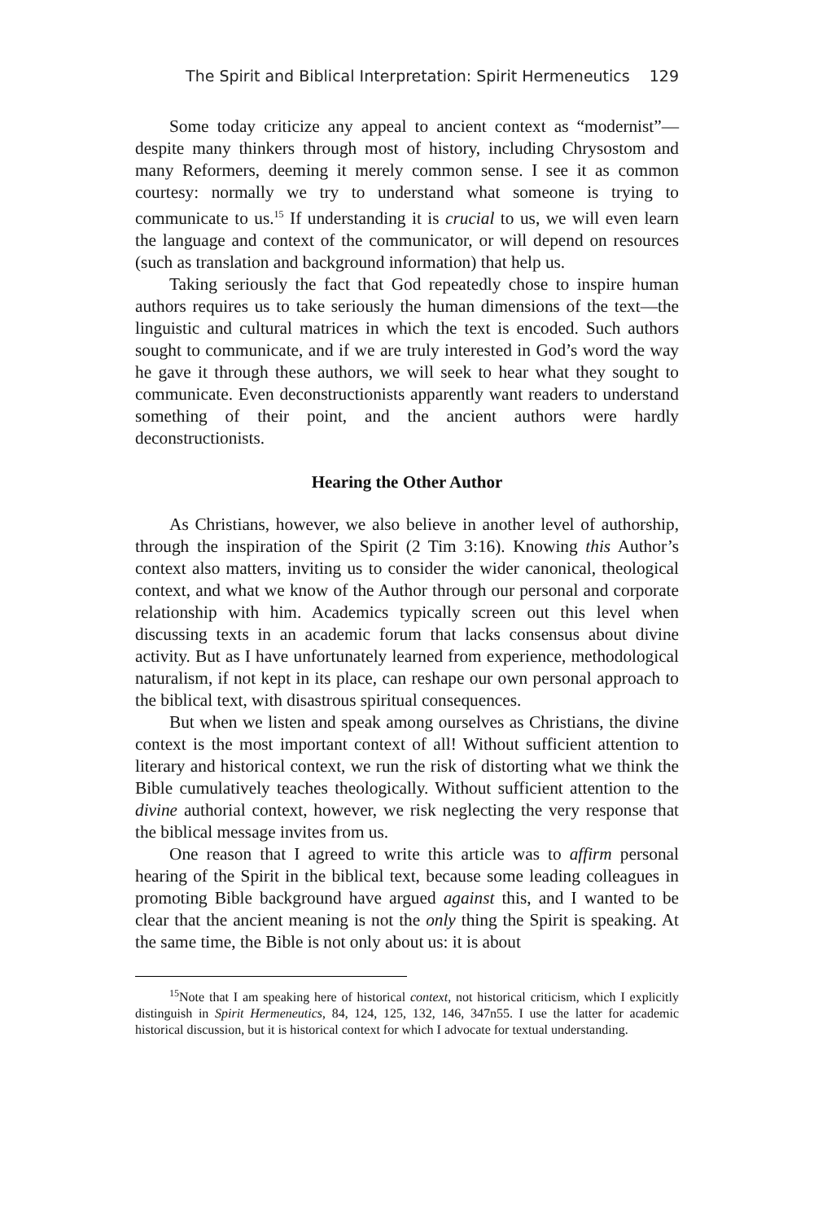The Spirit and Biblical Interpretation: Spirit Hermeneutics 129
Some today criticize any appeal to ancient context as “modernist”—despite many thinkers through most of history, including Chrysostom and many Reformers, deeming it merely common sense. I see it as common courtesy: normally we try to understand what someone is trying to communicate to us.<sup>15</sup> If understanding it is crucial to us, we will even learn the language and context of the communicator, or will depend on resources (such as translation and background information) that help us.
Taking seriously the fact that God repeatedly chose to inspire human authors requires us to take seriously the human dimensions of the text—the linguistic and cultural matrices in which the text is encoded. Such authors sought to communicate, and if we are truly interested in God’s word the way he gave it through these authors, we will seek to hear what they sought to communicate. Even deconstructionists apparently want readers to understand something of their point, and the ancient authors were hardly deconstructionists.
Hearing the Other Author
As Christians, however, we also believe in another level of authorship, through the inspiration of the Spirit (2 Tim 3:16). Knowing this Author’s context also matters, inviting us to consider the wider canonical, theological context, and what we know of the Author through our personal and corporate relationship with him. Academics typically screen out this level when discussing texts in an academic forum that lacks consensus about divine activity. But as I have unfortunately learned from experience, methodological naturalism, if not kept in its place, can reshape our own personal approach to the biblical text, with disastrous spiritual consequences.
But when we listen and speak among ourselves as Christians, the divine context is the most important context of all! Without sufficient attention to literary and historical context, we run the risk of distorting what we think the Bible cumulatively teaches theologically. Without sufficient attention to the divine authorial context, however, we risk neglecting the very response that the biblical message invites from us.
One reason that I agreed to write this article was to affirm personal hearing of the Spirit in the biblical text, because some leading colleagues in promoting Bible background have argued against this, and I wanted to be clear that the ancient meaning is not the only thing the Spirit is speaking. At the same time, the Bible is not only about us: it is about
<sup>15</sup> Note that I am speaking here of historical context, not historical criticism, which I explicitly distinguish in Spirit Hermeneutics, 84, 124, 125, 132, 146, 347n55. I use the latter for academic historical discussion, but it is historical context for which I advocate for textual understanding.